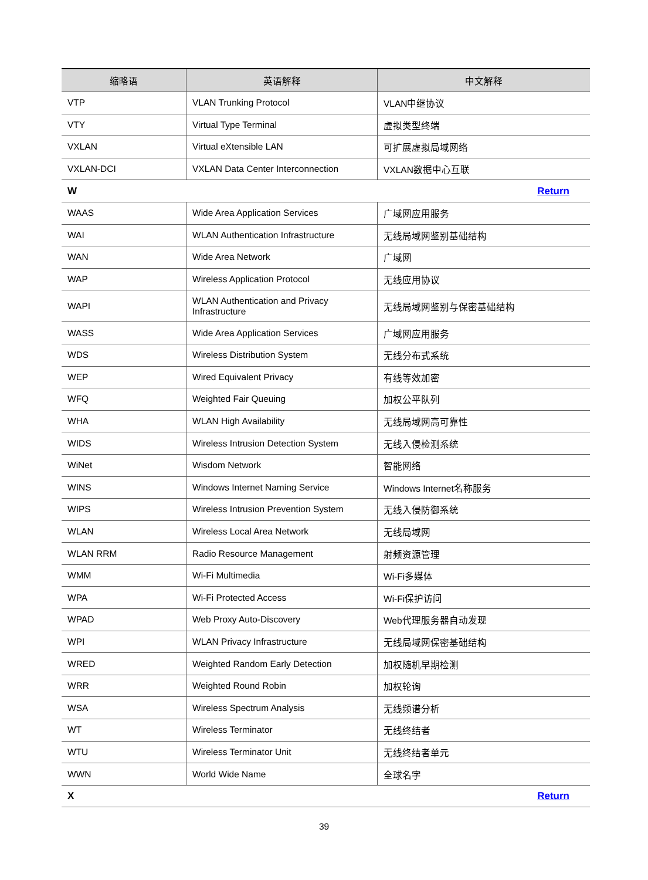| 缩略语 | 英语解释 | 中文解释 |
| --- | --- | --- |
| VTP | VLAN Trunking Protocol | VLAN中继协议 |
| VTY | Virtual Type Terminal | 虚拟类型终端 |
| VXLAN | Virtual eXtensible LAN | 可扩展虚拟局域网络 |
| VXLAN-DCI | VXLAN Data Center Interconnection | VXLAN数据中心互联 |
| W Return | | |
| WAAS | Wide Area Application Services | 广域网应用服务 |
| WAI | WLAN Authentication Infrastructure | 无线局域网鉴别基础结构 |
| WAN | Wide Area Network | 广域网 |
| WAP | Wireless Application Protocol | 无线应用协议 |
| WAPI | WLAN Authentication and Privacy Infrastructure | 无线局域网鉴别与保密基础结构 |
| WASS | Wide Area Application Services | 广域网应用服务 |
| WDS | Wireless Distribution System | 无线分布式系统 |
| WEP | Wired Equivalent Privacy | 有线等效加密 |
| WFQ | Weighted Fair Queuing | 加权公平队列 |
| WHA | WLAN High Availability | 无线局域网高可靠性 |
| WIDS | Wireless Intrusion Detection System | 无线入侵检测系统 |
| WiNet | Wisdom Network | 智能网络 |
| WINS | Windows Internet Naming Service | Windows Internet名称服务 |
| WIPS | Wireless Intrusion Prevention System | 无线入侵防御系统 |
| WLAN | Wireless Local Area Network | 无线局域网 |
| WLAN RRM | Radio Resource Management | 射频资源管理 |
| WMM | Wi-Fi Multimedia | Wi-Fi多媒体 |
| WPA | Wi-Fi Protected Access | Wi-Fi保护访问 |
| WPAD | Web Proxy Auto-Discovery | Web代理服务器自动发现 |
| WPI | WLAN Privacy Infrastructure | 无线局域网保密基础结构 |
| WRED | Weighted Random Early Detection | 加权随机早期检测 |
| WRR | Weighted Round Robin | 加权轮询 |
| WSA | Wireless Spectrum Analysis | 无线频谱分析 |
| WT | Wireless Terminator | 无线终结者 |
| WTU | Wireless Terminator Unit | 无线终结者单元 |
| WWN | World Wide Name | 全球名字 |
| X Return | | |
39